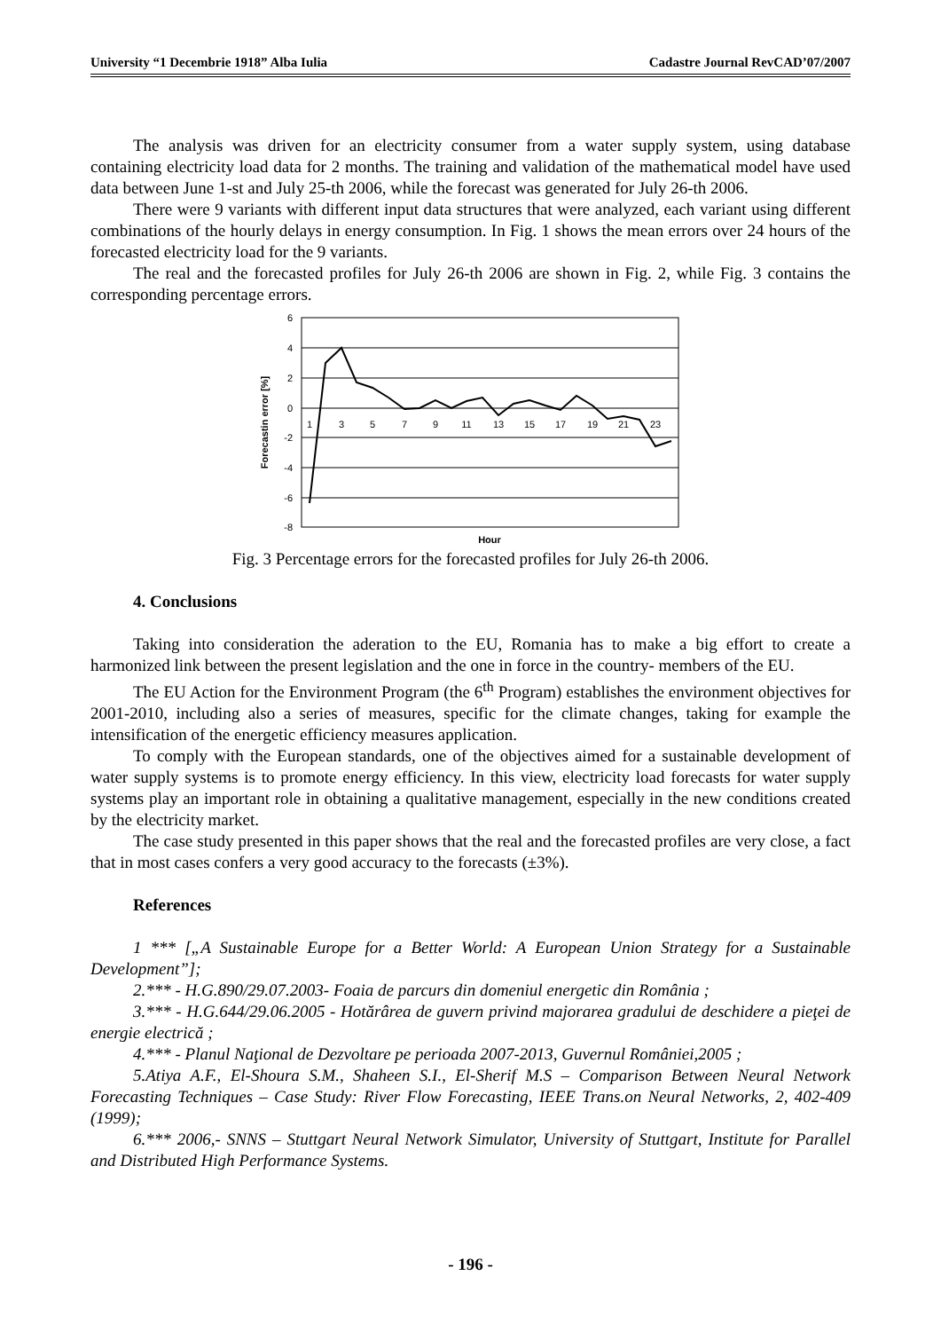University “1 Decembrie 1918” Alba Iulia Cadastre Journal RevCAD’07/2007
The analysis was driven for an electricity consumer from a water supply system, using database containing electricity load data for 2 months. The training and validation of the mathematical model have used data between June 1-st and July 25-th 2006, while the forecast was generated for July 26-th 2006.
There were 9 variants with different input data structures that were analyzed, each variant using different combinations of the hourly delays in energy consumption. In Fig. 1 shows the mean errors over 24 hours of the forecasted electricity load for the 9 variants.
The real and the forecasted profiles for July 26-th 2006 are shown in Fig. 2, while Fig. 3 contains the corresponding percentage errors.
6
4
2
0
-2
-4
-6
-8
1
3
5
7
9
11
13
15
17
19
21
23
Hour
Forecastin error [%]
Fig. 3 Percentage errors for the forecasted profiles for July 26-th 2006.
4. Conclusions
Taking into consideration the aderation to the EU, Romania has to make a big effort to create a harmonized link between the present legislation and the one in force in the country- members of the EU.
The EU Action for the Environment Program (the 6<sup>th</sup> Program) establishes the environment objectives for 2001-2010, including also a series of measures, specific for the climate changes, taking for example the intensification of the energetic efficiency measures application.
To comply with the European standards, one of the objectives aimed for a sustainable development of water supply systems is to promote energy efficiency. In this view, electricity load forecasts for water supply systems play an important role in obtaining a qualitative management, especially in the new conditions created by the electricity market.
The case study presented in this paper shows that the real and the forecasted profiles are very close, a fact that in most cases confers a very good accuracy to the forecasts (±3%).
References
1 *** [„A Sustainable Europe for a Better World: A European Union Strategy for a Sustainable Development”];
2.*** - H.G.890/29.07.2003- Foaia de parcurs din domeniul energetic din România ;
3.*** - H.G.644/29.06.2005 - Hotărârea de guvern privind majorarea gradului de deschidere a pieţei de energie electrică ;
4.*** - Planul Naţional de Dezvoltare pe perioada 2007-2013, Guvernul României,2005 ;
5.Atiya A.F., El-Shoura S.M., Shaheen S.I., El-Sherif M.S – Comparison Between Neural Network Forecasting Techniques – Case Study: River Flow Forecasting, IEEE Trans.on Neural Networks, 2, 402-409 (1999);
6.*** 2006,- SNNS – Stuttgart Neural Network Simulator, University of Stuttgart, Institute for Parallel and Distributed High Performance Systems.
- 196 -